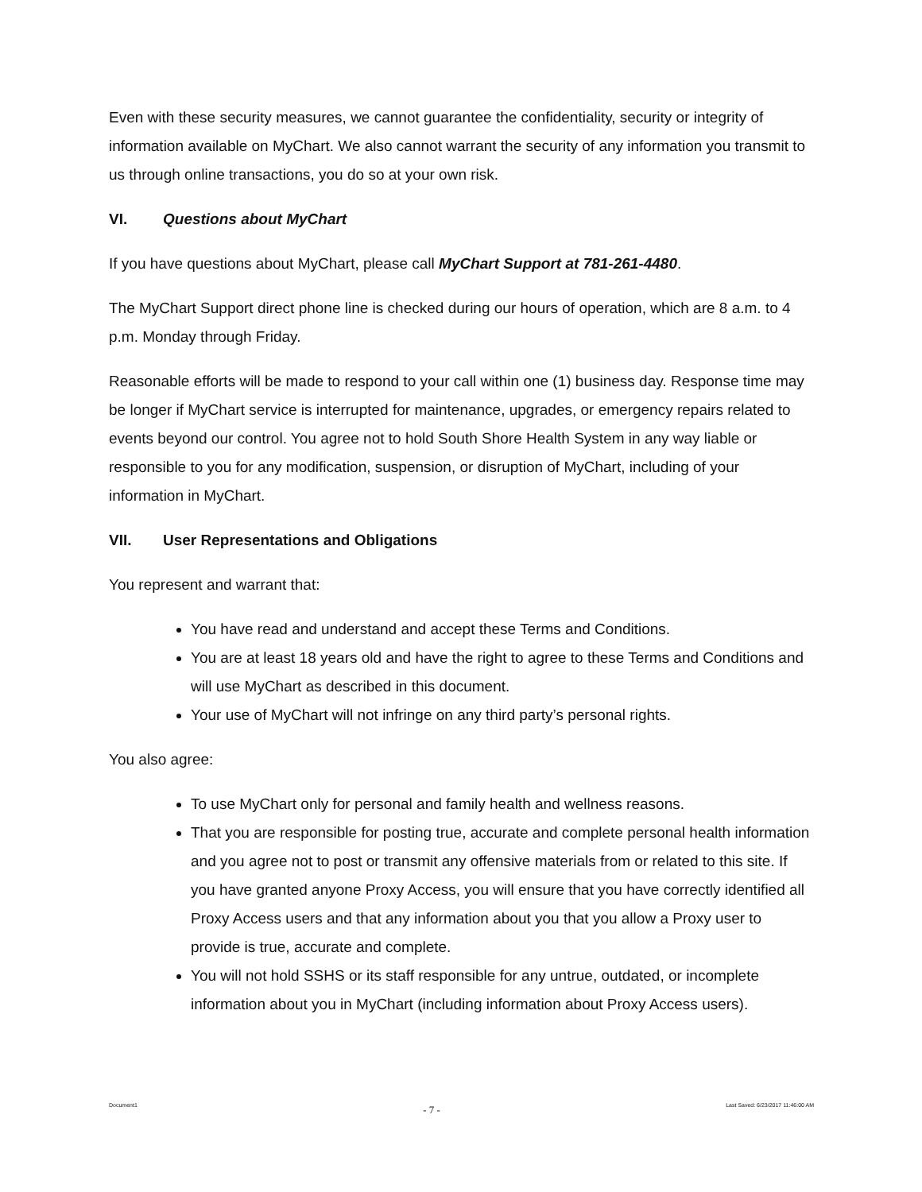Even with these security measures, we cannot guarantee the confidentiality, security or integrity of information available on MyChart. We also cannot warrant the security of any information you transmit to us through online transactions, you do so at your own risk.
VI. Questions about MyChart
If you have questions about MyChart, please call MyChart Support at 781-261-4480.
The MyChart Support direct phone line is checked during our hours of operation, which are 8 a.m. to 4 p.m. Monday through Friday.
Reasonable efforts will be made to respond to your call within one (1) business day. Response time may be longer if MyChart service is interrupted for maintenance, upgrades, or emergency repairs related to events beyond our control. You agree not to hold South Shore Health System in any way liable or responsible to you for any modification, suspension, or disruption of MyChart, including of your information in MyChart.
VII. User Representations and Obligations
You represent and warrant that:
You have read and understand and accept these Terms and Conditions.
You are at least 18 years old and have the right to agree to these Terms and Conditions and will use MyChart as described in this document.
Your use of MyChart will not infringe on any third party’s personal rights.
You also agree:
To use MyChart only for personal and family health and wellness reasons.
That you are responsible for posting true, accurate and complete personal health information and you agree not to post or transmit any offensive materials from or related to this site. If you have granted anyone Proxy Access, you will ensure that you have correctly identified all Proxy Access users and that any information about you that you allow a Proxy user to provide is true, accurate and complete.
You will not hold SSHS or its staff responsible for any untrue, outdated, or incomplete information about you in MyChart (including information about Proxy Access users).
Document1 - 7 - Last Saved: 6/23/2017 11:46:00 AM